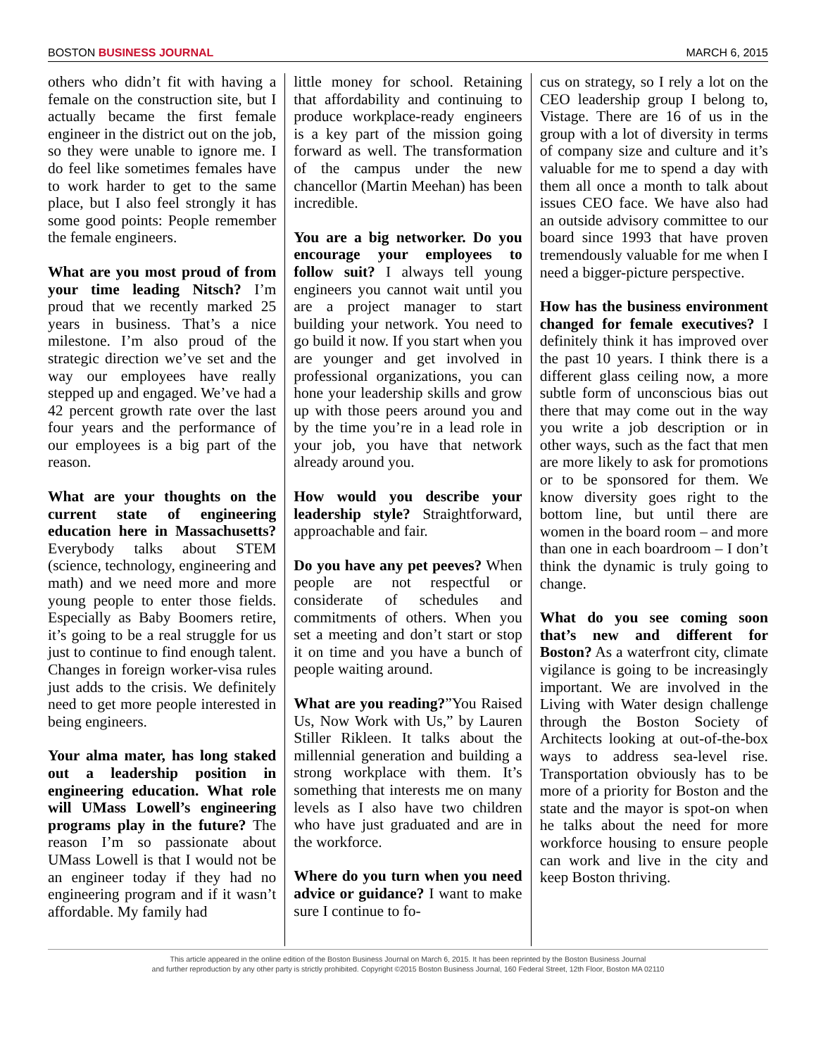BOSTON BUSINESS JOURNAL MARCH 6, 2015
others who didn’t fit with having a female on the construction site, but I actually became the first female engineer in the district out on the job, so they were unable to ignore me. I do feel like sometimes females have to work harder to get to the same place, but I also feel strongly it has some good points: People remember the female engineers.
What are you most proud of from your time leading Nitsch? I’m proud that we recently marked 25 years in business. That’s a nice milestone. I’m also proud of the strategic direction we’ve set and the way our employees have really stepped up and engaged. We’ve had a 42 percent growth rate over the last four years and the performance of our employees is a big part of the reason.
What are your thoughts on the current state of engineering education here in Massachusetts? Everybody talks about STEM (science, technology, engineering and math) and we need more and more young people to enter those fields. Especially as Baby Boomers retire, it’s going to be a real struggle for us just to continue to find enough talent. Changes in foreign worker-visa rules just adds to the crisis. We definitely need to get more people interested in being engineers.
Your alma mater, has long staked out a leadership position in engineering education. What role will UMass Lowell’s engineering programs play in the future? The reason I’m so passionate about UMass Lowell is that I would not be an engineer today if they had no engineering program and if it wasn’t affordable. My family had
little money for school. Retaining that affordability and continuing to produce workplace-ready engineers is a key part of the mission going forward as well. The transformation of the campus under the new chancellor (Martin Meehan) has been incredible.
You are a big networker. Do you encourage your employees to follow suit? I always tell young engineers you cannot wait until you are a project manager to start building your network. You need to go build it now. If you start when you are younger and get involved in professional organizations, you can hone your leadership skills and grow up with those peers around you and by the time you’re in a lead role in your job, you have that network already around you.
How would you describe your leadership style? Straightforward, approachable and fair.
Do you have any pet peeves? When people are not respectful or considerate of schedules and commitments of others. When you set a meeting and don’t start or stop it on time and you have a bunch of people waiting around.
What are you reading?”You Raised Us, Now Work with Us,” by Lauren Stiller Rikleen. It talks about the millennial generation and building a strong workplace with them. It’s something that interests me on many levels as I also have two children who have just graduated and are in the workforce.
Where do you turn when you need advice or guidance? I want to make sure I continue to fo-
cus on strategy, so I rely a lot on the CEO leadership group I belong to, Vistage. There are 16 of us in the group with a lot of diversity in terms of company size and culture and it’s valuable for me to spend a day with them all once a month to talk about issues CEO face. We have also had an outside advisory committee to our board since 1993 that have proven tremendously valuable for me when I need a bigger-picture perspective.
How has the business environment changed for female executives? I definitely think it has improved over the past 10 years. I think there is a different glass ceiling now, a more subtle form of unconscious bias out there that may come out in the way you write a job description or in other ways, such as the fact that men are more likely to ask for promotions or to be sponsored for them. We know diversity goes right to the bottom line, but until there are women in the board room – and more than one in each boardroom – I don’t think the dynamic is truly going to change.
What do you see coming soon that’s new and different for Boston? As a waterfront city, climate vigilance is going to be increasingly important. We are involved in the Living with Water design challenge through the Boston Society of Architects looking at out-of-the-box ways to address sea-level rise. Transportation obviously has to be more of a priority for Boston and the state and the mayor is spot-on when he talks about the need for more workforce housing to ensure people can work and live in the city and keep Boston thriving.
This article appeared in the online edition of the Boston Business Journal on March 6, 2015. It has been reprinted by the Boston Business Journal
and further reproduction by any other party is strictly prohibited. Copyright ©2015 Boston Business Journal, 160 Federal Street, 12th Floor, Boston MA 02110